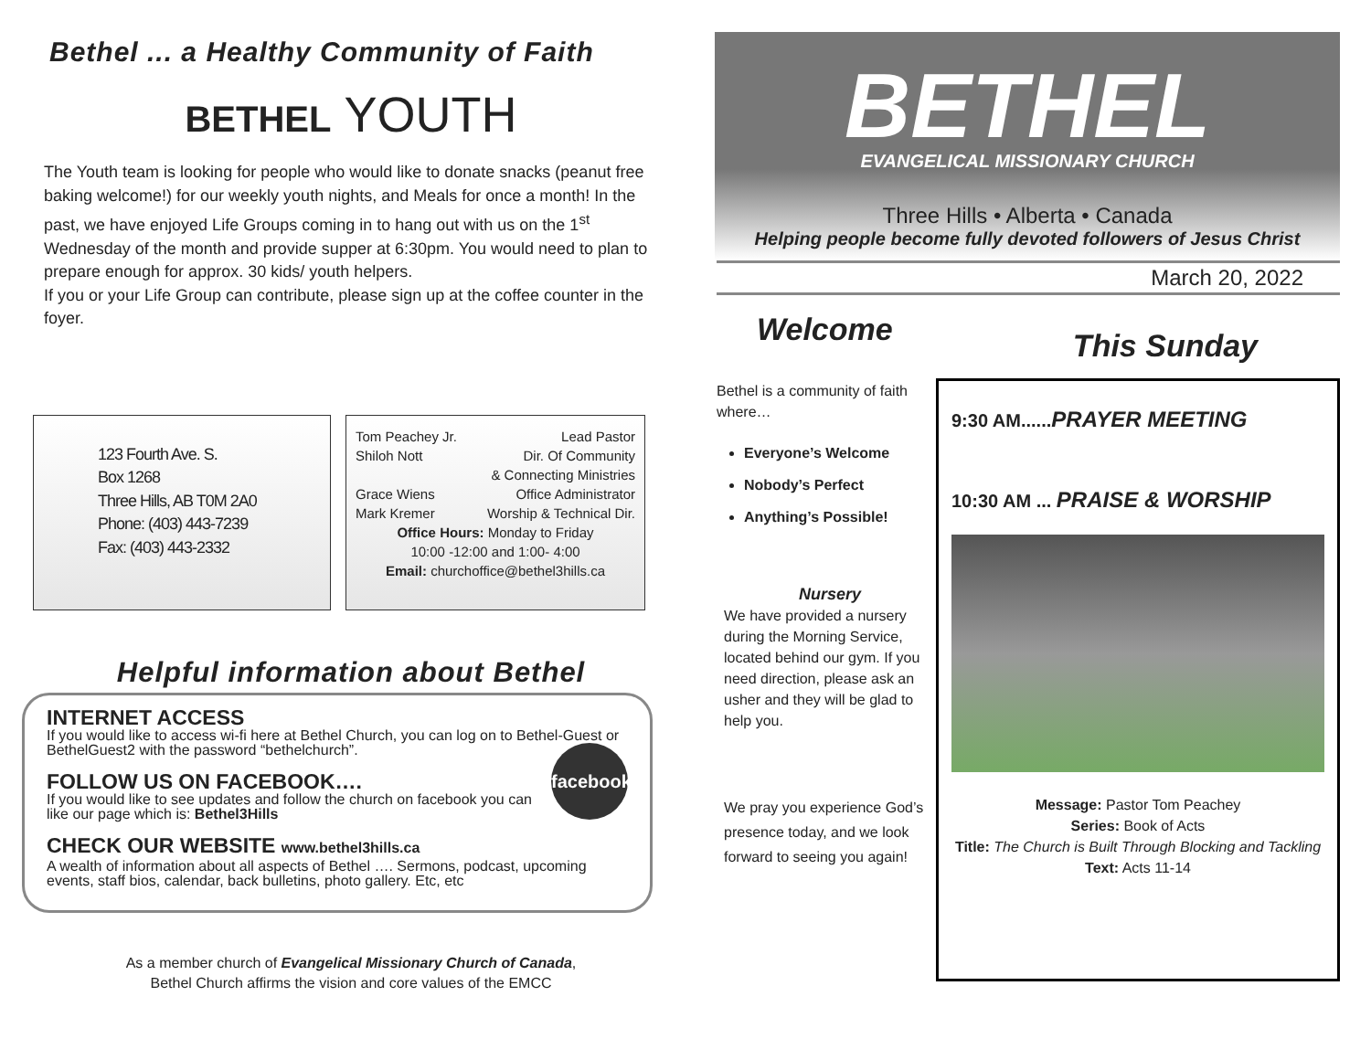Bethel ... a Healthy Community of Faith
BETHEL YOUTH
The Youth team is looking for people who would like to donate snacks (peanut free baking welcome!) for our weekly youth nights, and Meals for once a month! In the past, we have enjoyed Life Groups coming in to hang out with us on the 1<sup>st</sup> Wednesday of the month and provide supper at 6:30pm. You would need to plan to prepare enough for approx. 30 kids/ youth helpers.
If you or your Life Group can contribute, please sign up at the coffee counter in the foyer.
123 Fourth Ave. S.
Box 1268
Three Hills, AB T0M 2A0
Phone: (403) 443-7239
Fax: (403) 443-2332
Tom Peachey Jr. Lead Pastor
Shiloh Nott Dir. Of Community
& Connecting Ministries
Grace Wiens Office Administrator
Mark Kremer Worship & Technical Dir.
Office Hours: Monday to Friday
10:00 -12:00 and 1:00- 4:00
Email: churchoffice@bethel3hills.ca
Helpful information about Bethel
INTERNET ACCESS
If you would like to access wi-fi here at Bethel Church, you can log on to Bethel-Guest or BethelGuest2 with the password “bethelchurch”.
facebook
FOLLOW US ON FACEBOOK….
If you would like to see updates and follow the church on facebook you can like our page which is: Bethel3Hills
CHECK OUR WEBSITE www.bethel3hills.ca
A wealth of information about all aspects of Bethel …. Sermons, podcast, upcoming events, staff bios, calendar, back bulletins, photo gallery. Etc, etc
As a member church of Evangelical Missionary Church of Canada,
Bethel Church affirms the vision and core values of the EMCC
BETHEL
EVANGELICAL MISSIONARY CHURCH
Three Hills • Alberta • Canada
Helping people become fully devoted followers of Jesus Christ
March 20, 2022
Welcome This Sunday
Bethel is a community of faith where…
Everyone’s Welcome
Nobody’s Perfect
Anything’s Possible!
Nursery
We have provided a nursery during the Morning Service, located behind our gym. If you need direction, please ask an usher and they will be glad to help you.
We pray you experience God’s presence today, and we look forward to seeing you again!
9:30 AM......PRAYER MEETING
10:30 AM ... PRAISE & WORSHIP
Message: Pastor Tom Peachey
Series: Book of Acts
Title: The Church is Built Through Blocking and Tackling
Text: Acts 11-14